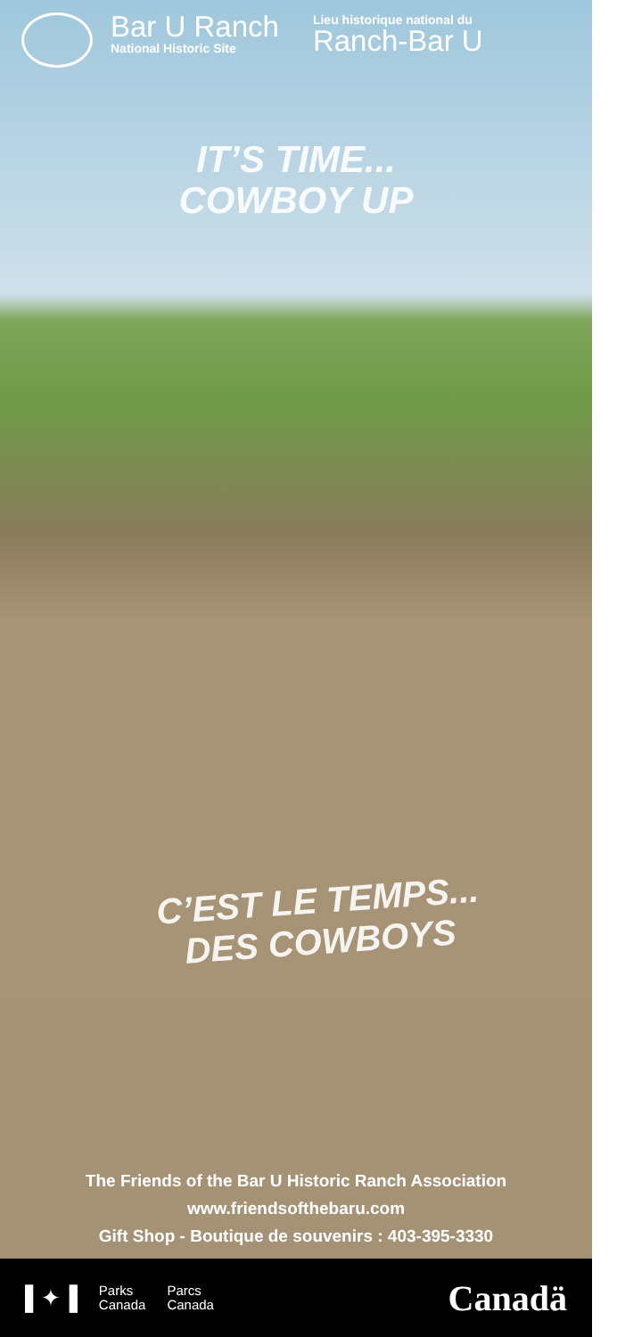Bar U Ranch
National Historic Site
Lieu historique national du
Ranch-Bar U
IT’S TIME...
COWBOY UP
C’EST LE TEMPS...
DES COWBOYS
The Friends of the Bar U Historic Ranch Association
www.friendsofthebaru.com
Gift Shop - Boutique de souvenirs : 403-395-3330
▌✦▐
Parks
Canada Parcs
Canada
Canadä